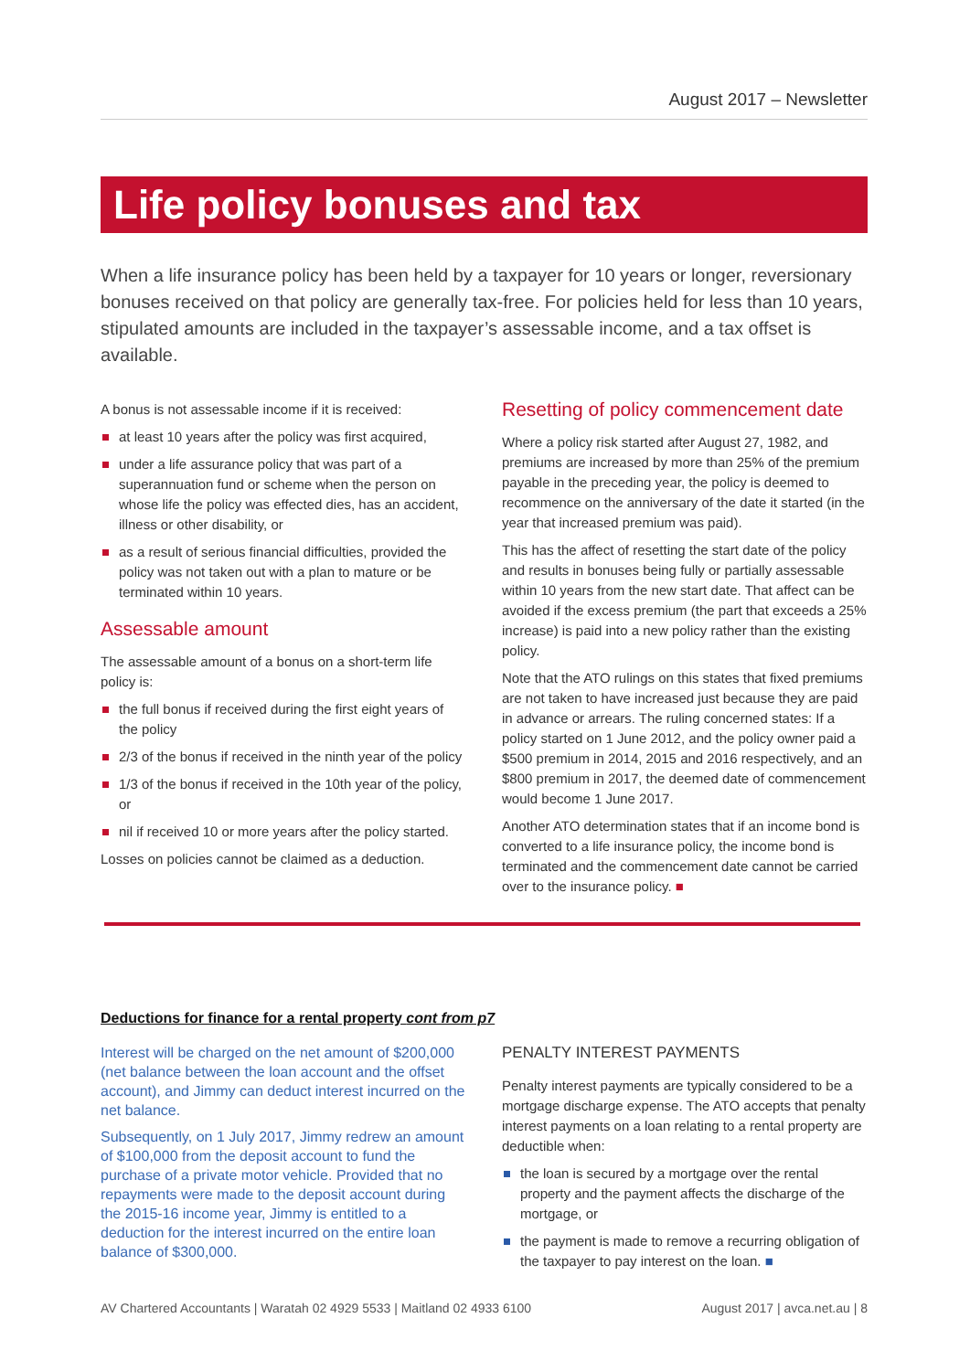August 2017 – Newsletter
Life policy bonuses and tax
When a life insurance policy has been held by a taxpayer for 10 years or longer, reversionary bonuses received on that policy are generally tax-free. For policies held for less than 10 years, stipulated amounts are included in the taxpayer’s assessable income, and a tax offset is available.
A bonus is not assessable income if it is received:
at least 10 years after the policy was first acquired,
under a life assurance policy that was part of a superannuation fund or scheme when the person on whose life the policy was effected dies, has an accident, illness or other disability, or
as a result of serious financial difficulties, provided the policy was not taken out with a plan to mature or be terminated within 10 years.
Assessable amount
The assessable amount of a bonus on a short-term life policy is:
the full bonus if received during the first eight years of the policy
2/3 of the bonus if received in the ninth year of the policy
1/3 of the bonus if received in the 10th year of the policy, or
nil if received 10 or more years after the policy started.
Losses on policies cannot be claimed as a deduction.
Resetting of policy commencement date
Where a policy risk started after August 27, 1982, and premiums are increased by more than 25% of the premium payable in the preceding year, the policy is deemed to recommence on the anniversary of the date it started (in the year that increased premium was paid).
This has the affect of resetting the start date of the policy and results in bonuses being fully or partially assessable within 10 years from the new start date. That affect can be avoided if the excess premium (the part that exceeds a 25% increase) is paid into a new policy rather than the existing policy.
Note that the ATO rulings on this states that fixed premiums are not taken to have increased just because they are paid in advance or arrears. The ruling concerned states: If a policy started on 1 June 2012, and the policy owner paid a $500 premium in 2014, 2015 and 2016 respectively, and an $800 premium in 2017, the deemed date of commencement would become 1 June 2017.
Another ATO determination states that if an income bond is converted to a life insurance policy, the income bond is terminated and the commencement date cannot be carried over to the insurance policy. ■
Deductions for finance for a rental property cont from p7
Interest will be charged on the net amount of $200,000 (net balance between the loan account and the offset account), and Jimmy can deduct interest incurred on the net balance.
Subsequently, on 1 July 2017, Jimmy redrew an amount of $100,000 from the deposit account to fund the purchase of a private motor vehicle. Provided that no repayments were made to the deposit account during the 2015-16 income year, Jimmy is entitled to a deduction for the interest incurred on the entire loan balance of $300,000.
PENALTY INTEREST PAYMENTS
Penalty interest payments are typically considered to be a mortgage discharge expense. The ATO accepts that penalty interest payments on a loan relating to a rental property are deductible when:
the loan is secured by a mortgage over the rental property and the payment affects the discharge of the mortgage, or
the payment is made to remove a recurring obligation of the taxpayer to pay interest on the loan. ■
AV Chartered Accountants | Waratah 02 4929 5533 | Maitland 02 4933 6100 August 2017 | avca.net.au | 8